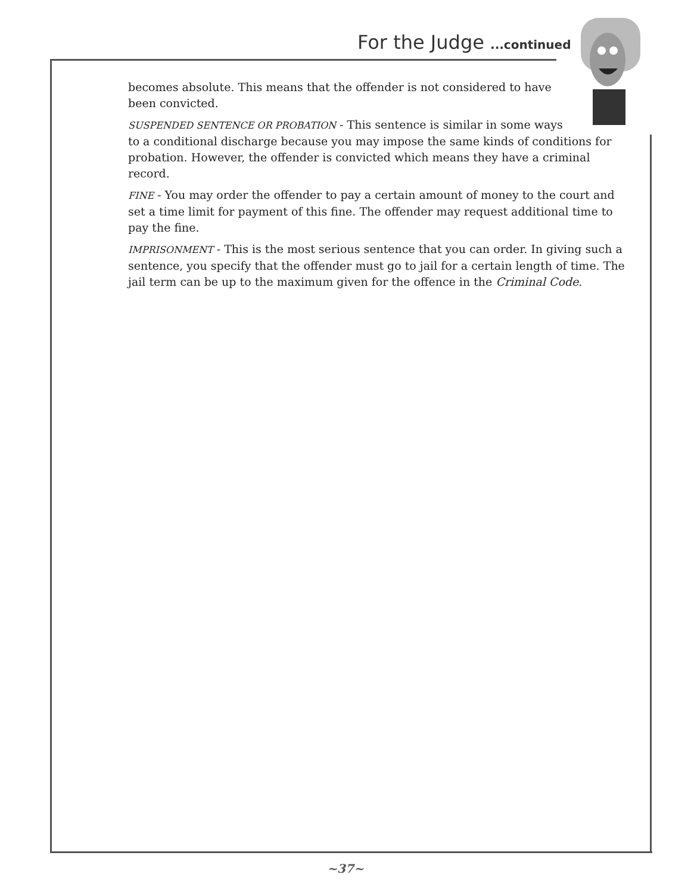For the Judge ...continued
becomes absolute. This means that the offender is not considered to have
been convicted.
SUSPENDED SENTENCE OR PROBATION - This sentence is similar in some ways
to a conditional discharge because you may impose the same kinds of conditions for probation. However, the offender is convicted which means they have a criminal record.
FINE - You may order the offender to pay a certain amount of money to the court and set a time limit for payment of this fine. The offender may request additional time to pay the fine.
IMPRISONMENT - This is the most serious sentence that you can order. In giving such a sentence, you specify that the offender must go to jail for a certain length of time. The jail term can be up to the maximum given for the offence in the Criminal Code.
~37~